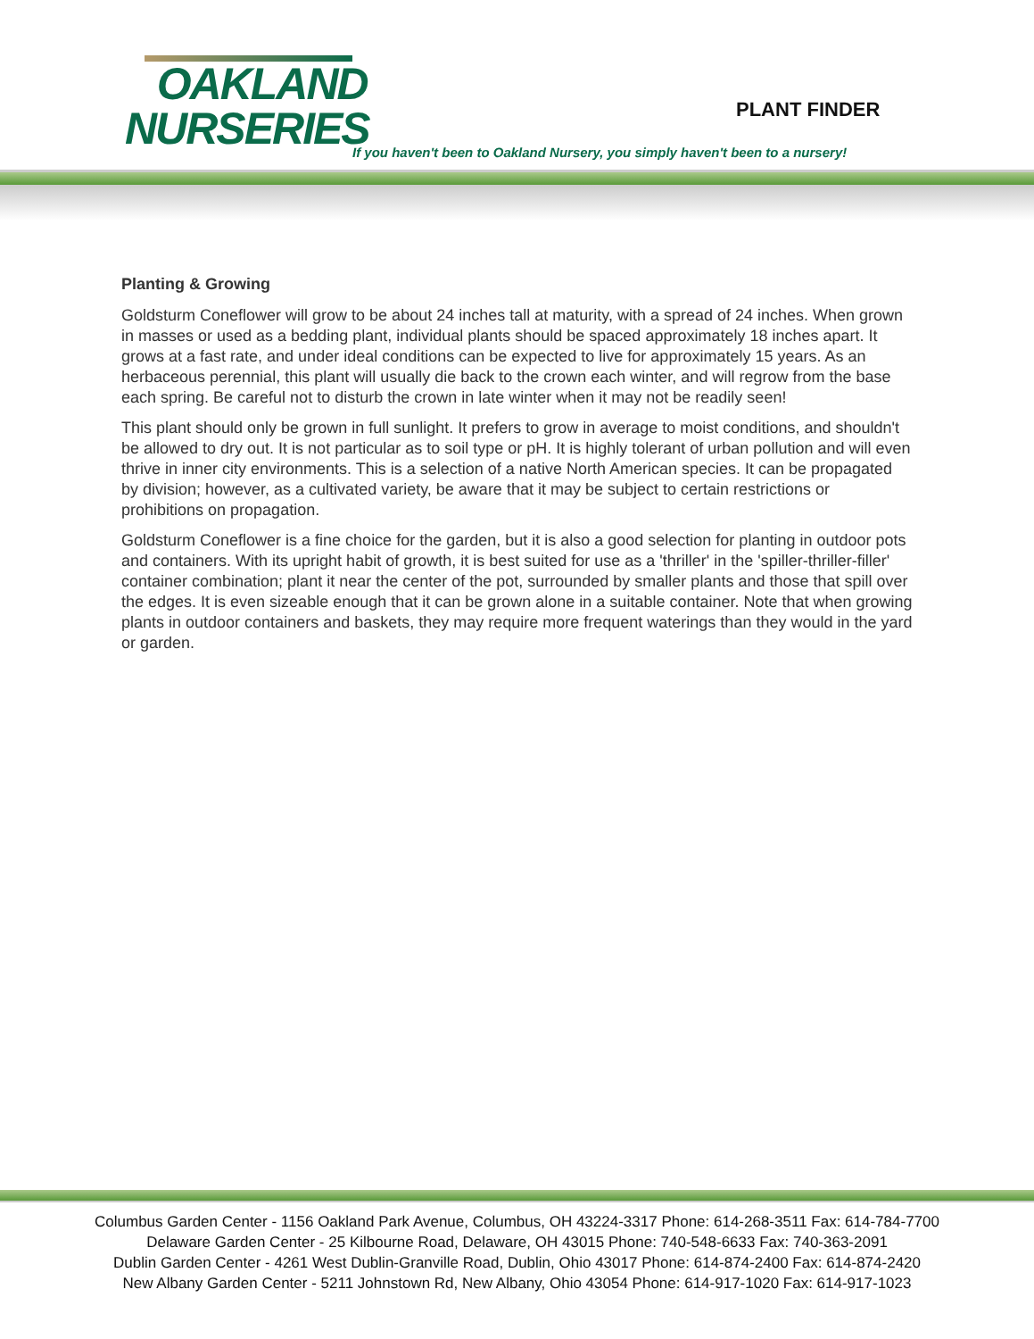OAKLAND
NURSERIES
PLANT FINDER
If you haven't been to Oakland Nursery, you simply haven't been to a nursery!
Planting & Growing
Goldsturm Coneflower will grow to be about 24 inches tall at maturity, with a spread of 24 inches. When grown in masses or used as a bedding plant, individual plants should be spaced approximately 18 inches apart. It grows at a fast rate, and under ideal conditions can be expected to live for approximately 15 years. As an herbaceous perennial, this plant will usually die back to the crown each winter, and will regrow from the base each spring. Be careful not to disturb the crown in late winter when it may not be readily seen!
This plant should only be grown in full sunlight. It prefers to grow in average to moist conditions, and shouldn't be allowed to dry out. It is not particular as to soil type or pH. It is highly tolerant of urban pollution and will even thrive in inner city environments. This is a selection of a native North American species. It can be propagated by division; however, as a cultivated variety, be aware that it may be subject to certain restrictions or prohibitions on propagation.
Goldsturm Coneflower is a fine choice for the garden, but it is also a good selection for planting in outdoor pots and containers. With its upright habit of growth, it is best suited for use as a 'thriller' in the 'spiller-thriller-filler' container combination; plant it near the center of the pot, surrounded by smaller plants and those that spill over the edges. It is even sizeable enough that it can be grown alone in a suitable container. Note that when growing plants in outdoor containers and baskets, they may require more frequent waterings than they would in the yard or garden.
Columbus Garden Center - 1156 Oakland Park Avenue, Columbus, OH 43224-3317 Phone: 614-268-3511 Fax: 614-784-7700
Delaware Garden Center - 25 Kilbourne Road, Delaware, OH 43015 Phone: 740-548-6633 Fax: 740-363-2091
Dublin Garden Center - 4261 West Dublin-Granville Road, Dublin, Ohio 43017 Phone: 614-874-2400 Fax: 614-874-2420
New Albany Garden Center - 5211 Johnstown Rd, New Albany, Ohio 43054 Phone: 614-917-1020 Fax: 614-917-1023